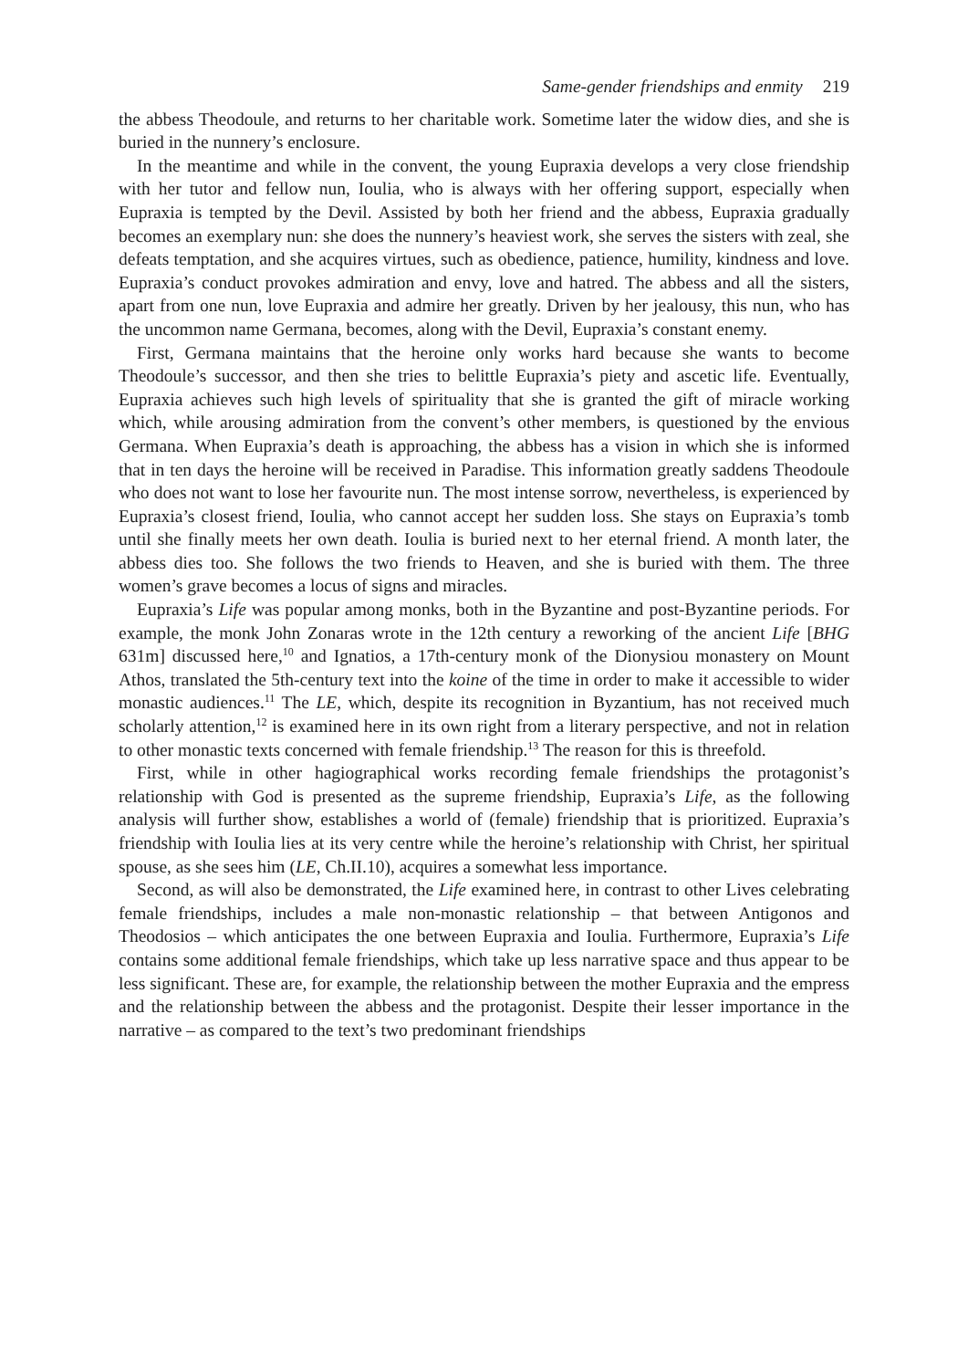Same-gender friendships and enmity 219
the abbess Theodoule, and returns to her charitable work. Sometime later the widow dies, and she is buried in the nunnery’s enclosure.
In the meantime and while in the convent, the young Eupraxia develops a very close friendship with her tutor and fellow nun, Ioulia, who is always with her offering support, especially when Eupraxia is tempted by the Devil. Assisted by both her friend and the abbess, Eupraxia gradually becomes an exemplary nun: she does the nunnery’s heaviest work, she serves the sisters with zeal, she defeats temptation, and she acquires virtues, such as obedience, patience, humility, kindness and love. Eupraxia’s conduct provokes admiration and envy, love and hatred. The abbess and all the sisters, apart from one nun, love Eupraxia and admire her greatly. Driven by her jealousy, this nun, who has the uncommon name Germana, becomes, along with the Devil, Eupraxia’s constant enemy.
First, Germana maintains that the heroine only works hard because she wants to become Theodoule’s successor, and then she tries to belittle Eupraxia’s piety and ascetic life. Eventually, Eupraxia achieves such high levels of spirituality that she is granted the gift of miracle working which, while arousing admiration from the convent’s other members, is questioned by the envious Germana. When Eupraxia’s death is approaching, the abbess has a vision in which she is informed that in ten days the heroine will be received in Paradise. This information greatly saddens Theodoule who does not want to lose her favourite nun. The most intense sorrow, nevertheless, is experienced by Eupraxia’s closest friend, Ioulia, who cannot accept her sudden loss. She stays on Eupraxia’s tomb until she finally meets her own death. Ioulia is buried next to her eternal friend. A month later, the abbess dies too. She follows the two friends to Heaven, and she is buried with them. The three women’s grave becomes a locus of signs and miracles.
Eupraxia’s Life was popular among monks, both in the Byzantine and post-Byzantine periods. For example, the monk John Zonaras wrote in the 12th century a reworking of the ancient Life [BHG 631m] discussed here,<sup>10</sup> and Ignatios, a 17th-century monk of the Dionysiou monastery on Mount Athos, translated the 5th-century text into the koine of the time in order to make it accessible to wider monastic audiences.<sup>11</sup> The LE, which, despite its recognition in Byzantium, has not received much scholarly attention,<sup>12</sup> is examined here in its own right from a literary perspective, and not in relation to other monastic texts concerned with female friendship.<sup>13</sup> The reason for this is threefold.
First, while in other hagiographical works recording female friendships the protagonist’s relationship with God is presented as the supreme friendship, Eupraxia’s Life, as the following analysis will further show, establishes a world of (female) friendship that is prioritized. Eupraxia’s friendship with Ioulia lies at its very centre while the heroine’s relationship with Christ, her spiritual spouse, as she sees him (LE, Ch.II.10), acquires a somewhat less importance.
Second, as will also be demonstrated, the Life examined here, in contrast to other Lives celebrating female friendships, includes a male non-monastic relationship – that between Antigonos and Theodosios – which anticipates the one between Eupraxia and Ioulia. Furthermore, Eupraxia’s Life contains some additional female friendships, which take up less narrative space and thus appear to be less significant. These are, for example, the relationship between the mother Eupraxia and the empress and the relationship between the abbess and the protagonist. Despite their lesser importance in the narrative – as compared to the text’s two predominant friendships